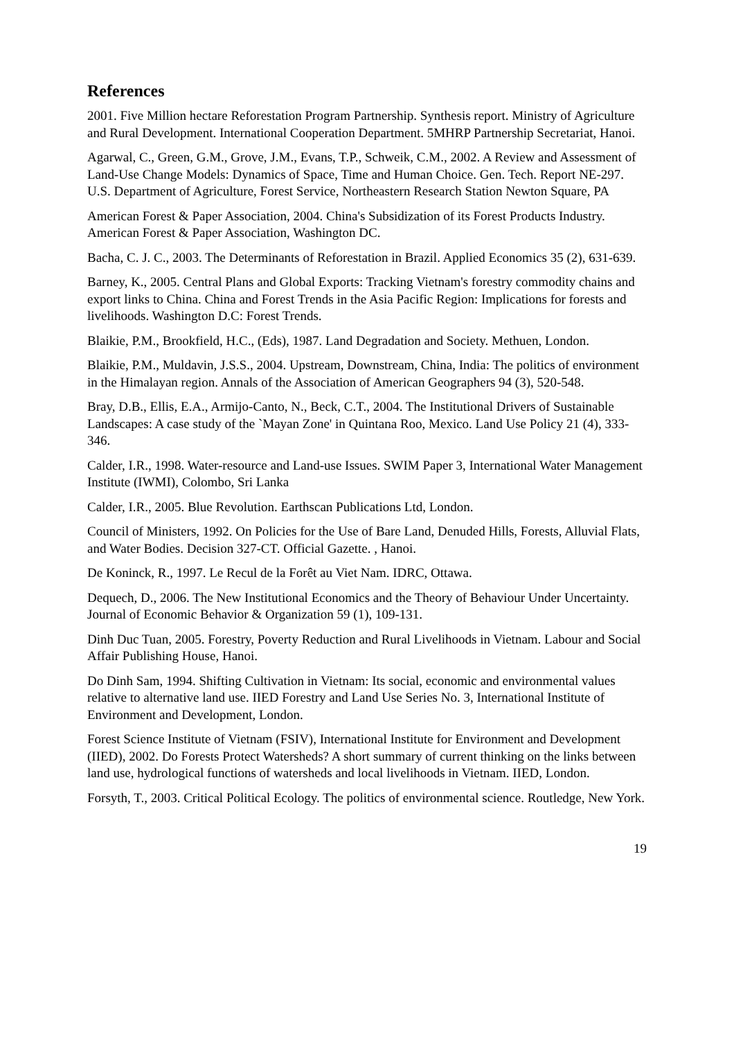References
2001. Five Million hectare Reforestation Program Partnership. Synthesis report. Ministry of Agriculture and Rural Development. International Cooperation Department. 5MHRP Partnership Secretariat, Hanoi.
Agarwal, C., Green, G.M., Grove, J.M., Evans, T.P., Schweik, C.M., 2002. A Review and Assessment of Land-Use Change Models: Dynamics of Space, Time and Human Choice. Gen. Tech. Report NE-297. U.S. Department of Agriculture, Forest Service, Northeastern Research Station Newton Square, PA
American Forest & Paper Association, 2004. China's Subsidization of its Forest Products Industry. American Forest & Paper Association, Washington DC.
Bacha, C. J. C., 2003. The Determinants of Reforestation in Brazil. Applied Economics 35 (2), 631-639.
Barney, K., 2005. Central Plans and Global Exports: Tracking Vietnam's forestry commodity chains and export links to China. China and Forest Trends in the Asia Pacific Region: Implications for forests and livelihoods. Washington D.C: Forest Trends.
Blaikie, P.M., Brookfield, H.C., (Eds), 1987. Land Degradation and Society. Methuen, London.
Blaikie, P.M., Muldavin, J.S.S., 2004. Upstream, Downstream, China, India: The politics of environment in the Himalayan region. Annals of the Association of American Geographers 94 (3), 520-548.
Bray, D.B., Ellis, E.A., Armijo-Canto, N., Beck, C.T., 2004. The Institutional Drivers of Sustainable Landscapes: A case study of the `Mayan Zone' in Quintana Roo, Mexico. Land Use Policy 21 (4), 333-346.
Calder, I.R., 1998. Water-resource and Land-use Issues. SWIM Paper 3, International Water Management Institute (IWMI), Colombo, Sri Lanka
Calder, I.R., 2005. Blue Revolution. Earthscan Publications Ltd, London.
Council of Ministers, 1992. On Policies for the Use of Bare Land, Denuded Hills, Forests, Alluvial Flats, and Water Bodies. Decision 327-CT. Official Gazette. , Hanoi.
De Koninck, R., 1997. Le Recul de la Forêt au Viet Nam. IDRC, Ottawa.
Dequech, D., 2006. The New Institutional Economics and the Theory of Behaviour Under Uncertainty. Journal of Economic Behavior & Organization 59 (1), 109-131.
Dinh Duc Tuan, 2005. Forestry, Poverty Reduction and Rural Livelihoods in Vietnam. Labour and Social Affair Publishing House, Hanoi.
Do Dinh Sam, 1994. Shifting Cultivation in Vietnam: Its social, economic and environmental values relative to alternative land use. IIED Forestry and Land Use Series No. 3, International Institute of Environment and Development, London.
Forest Science Institute of Vietnam (FSIV), International Institute for Environment and Development (IIED), 2002. Do Forests Protect Watersheds? A short summary of current thinking on the links between land use, hydrological functions of watersheds and local livelihoods in Vietnam. IIED, London.
Forsyth, T., 2003. Critical Political Ecology. The politics of environmental science. Routledge, New York.
19